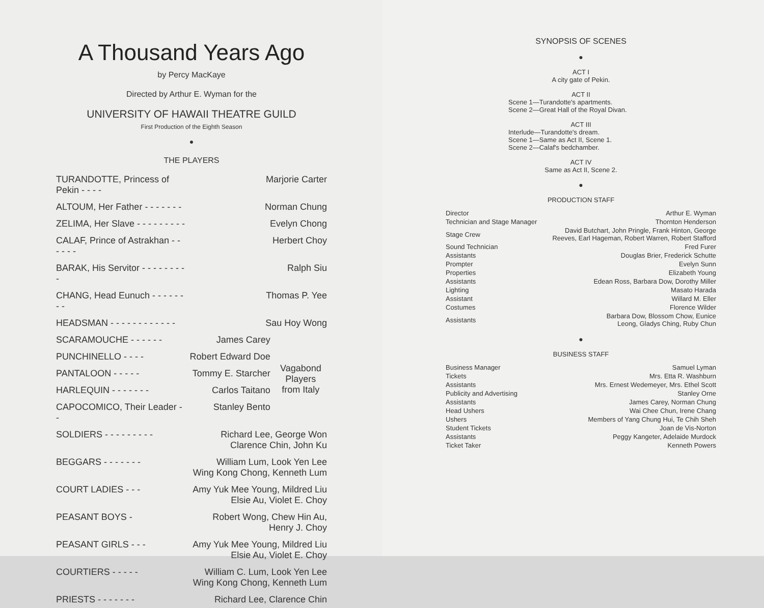A Thousand Years Ago
by Percy MacKaye
Directed by Arthur E. Wyman for the
UNIVERSITY OF HAWAII THEATRE GUILD
First Production of the Eighth Season
●
THE PLAYERS
| TURANDOTTE, Princess of Pekin - - - - | Marjorie Carter | |
| ALTOUM, Her Father - - - - - - - | Norman Chung | |
| ZELIMA, Her Slave - - - - - - - - - | Evelyn Chong | |
| CALAF, Prince of Astrakhan - - - - - - | Herbert Choy | |
| BARAK, His Servitor - - - - - - - - - | Ralph Siu | |
| CHANG, Head Eunuch - - - - - - - - | Thomas P. Yee | |
| HEADSMAN - - - - - - - - - - - - | Sau Hoy Wong | |
| SCARAMOUCHE - - - - - - | James Carey | Vagabond Players from Italy |
| PUNCHINELLO - - - - | Robert Edward Doe | |
| PANTALOON - - - - - | Tommy E. Starcher | |
| HARLEQUIN - - - - - - - | Carlos Taitano | |
| CAPOCOMICO, Their Leader - - | Stanley Bento | |
| SOLDIERS - - - - - - - - - | Richard Lee, George Won Clarence Chin, John Ku | |
| BEGGARS - - - - - - - | William Lum, Look Yen Lee Wing Kong Chong, Kenneth Lum | |
| COURT LADIES - - - | Amy Yuk Mee Young, Mildred Liu Elsie Au, Violet E. Choy | |
| PEASANT BOYS - | Robert Wong, Chew Hin Au, Henry J. Choy | |
| PEASANT GIRLS - - - | Amy Yuk Mee Young, Mildred Liu Elsie Au, Violet E. Choy | |
| COURTIERS - - - - - | William C. Lum, Look Yen Lee Wing Kong Chong, Kenneth Lum | |
| PRIESTS - - - - - - - | Richard Lee, Clarence Chin | |
SYNOPSIS OF SCENES
●
ACT I
A city gate of Pekin.
ACT II
Scene 1—Turandotte's apartments.
Scene 2—Great Hall of the Royal Divan.
ACT III
Interlude—Turandotte's dream.
Scene 1—Same as Act II, Scene 1.
Scene 2—Calaf's bedchamber.
ACT IV
Same as Act II, Scene 2.
●
PRODUCTION STAFF
| Director | Arthur E. Wyman |
| Technician and Stage Manager | Thornton Henderson |
| Stage Crew | David Butchart, John Pringle, Frank Hinton, George Reeves, Earl Hageman, Robert Warren, Robert Stafford |
| Sound Technician | Fred Furer |
| Assistants | Douglas Brier, Frederick Schutte |
| Prompter | Evelyn Sunn |
| Properties | Elizabeth Young |
| Assistants | Edean Ross, Barbara Dow, Dorothy Miller |
| Lighting | Masato Harada |
| Assistant | Willard M. Eller |
| Costumes | Florence Wilder |
| Assistants | Barbara Dow, Blossom Chow, Eunice Leong, Gladys Ching, Ruby Chun |
●
BUSINESS STAFF
| Business Manager | Samuel Lyman |
| Tickets | Mrs. Etta R. Washburn |
| Assistants | Mrs. Ernest Wedemeyer, Mrs. Ethel Scott |
| Publicity and Advertising | Stanley Orne |
| Assistants | James Carey, Norman Chung |
| Head Ushers | Wai Chee Chun, Irene Chang |
| Ushers | Members of Yang Chung Hui, Te Chih Sheh |
| Student Tickets | Joan de Vis-Norton |
| Assistants | Peggy Kangeter, Adelaide Murdock |
| Ticket Taker | Kenneth Powers |